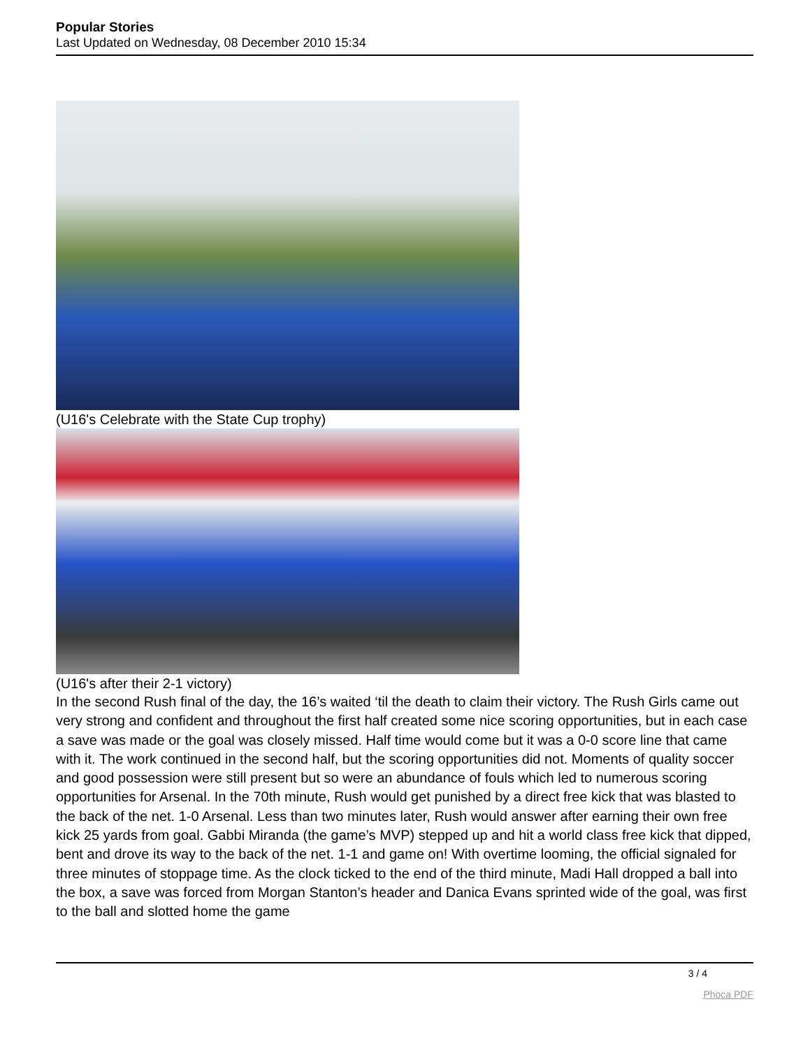Popular Stories
Last Updated on Wednesday, 08 December 2010 15:34
(U16's Celebrate with the State Cup trophy)
(U16's after their 2-1 victory)
In the second Rush final of the day, the 16’s waited ‘til the death to claim their victory. The Rush Girls came out very strong and confident and throughout the first half created some nice scoring opportunities, but in each case a save was made or the goal was closely missed. Half time would come but it was a 0-0 score line that came with it. The work continued in the second half, but the scoring opportunities did not. Moments of quality soccer and good possession were still present but so were an abundance of fouls which led to numerous scoring opportunities for Arsenal. In the 70th minute, Rush would get punished by a direct free kick that was blasted to the back of the net. 1-0 Arsenal. Less than two minutes later, Rush would answer after earning their own free kick 25 yards from goal. Gabbi Miranda (the game’s MVP) stepped up and hit a world class free kick that dipped, bent and drove its way to the back of the net. 1-1 and game on! With overtime looming, the official signaled for three minutes of stoppage time. As the clock ticked to the end of the third minute, Madi Hall dropped a ball into the box, a save was forced from Morgan Stanton’s header and Danica Evans sprinted wide of the goal, was first to the ball and slotted home the game
3 / 4
Phoca PDF